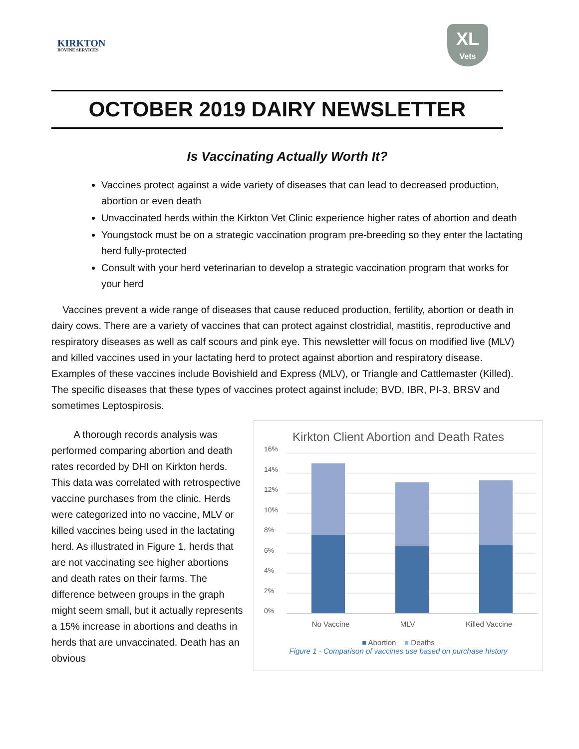KIRKTON
BOVINE SERVICES
XL
Vets
OCTOBER 2019 DAIRY NEWSLETTER
Is Vaccinating Actually Worth It?
Vaccines protect against a wide variety of diseases that can lead to decreased production, abortion or even death
Unvaccinated herds within the Kirkton Vet Clinic experience higher rates of abortion and death
Youngstock must be on a strategic vaccination program pre-breeding so they enter the lactating herd fully-protected
Consult with your herd veterinarian to develop a strategic vaccination program that works for your herd
Vaccines prevent a wide range of diseases that cause reduced production, fertility, abortion or death in dairy cows. There are a variety of vaccines that can protect against clostridial, mastitis, reproductive and respiratory diseases as well as calf scours and pink eye. This newsletter will focus on modified live (MLV) and killed vaccines used in your lactating herd to protect against abortion and respiratory disease. Examples of these vaccines include Bovishield and Express (MLV), or Triangle and Cattlemaster (Killed). The specific diseases that these types of vaccines protect against include; BVD, IBR, PI-3, BRSV and sometimes Leptospirosis.
A thorough records analysis was performed comparing abortion and death rates recorded by DHI on Kirkton herds. This data was correlated with retrospective vaccine purchases from the clinic. Herds were categorized into no vaccine, MLV or killed vaccines being used in the lactating herd. As illustrated in Figure 1, herds that are not vaccinating see higher abortions and death rates on their farms. The difference between groups in the graph might seem small, but it actually represents a 15% increase in abortions and deaths in herds that are unvaccinated. Death has an obvious
Kirkton Client Abortion and Death Rates
16%
14%
12%
10%
8%
6%
4%
2%
0%
No Vaccine MLV Killed Vaccine
■ Abortion ■ Deaths
Figure 1 - Comparison of vaccines use based on purchase history